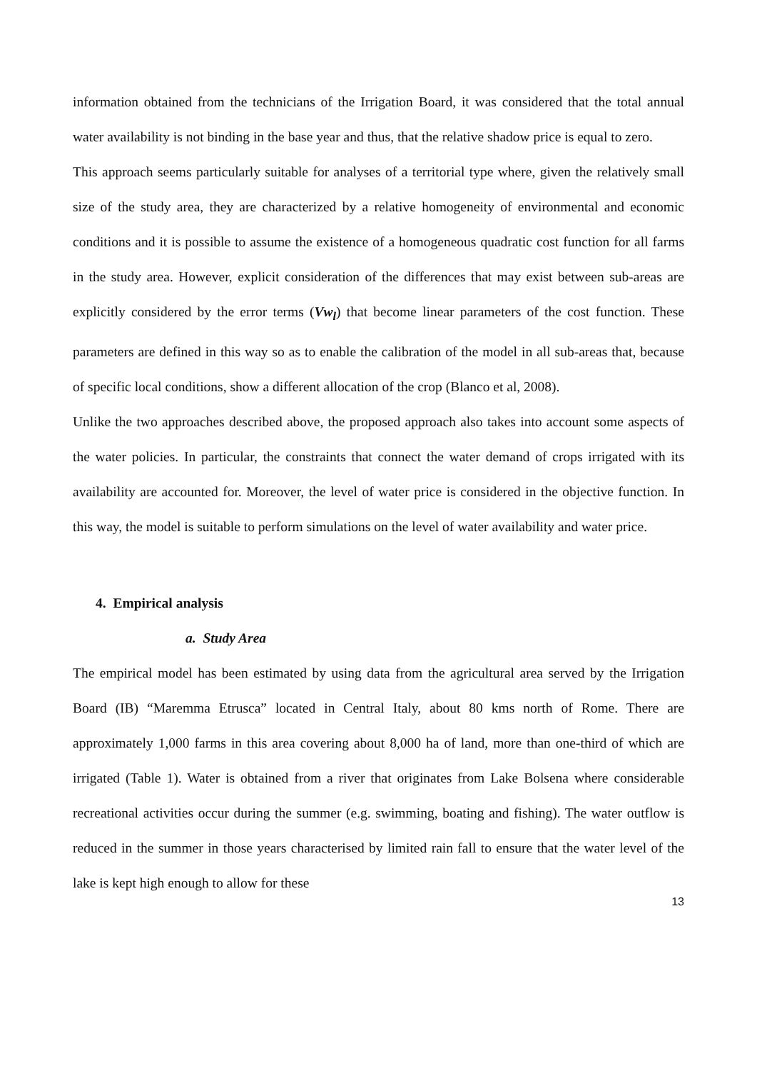information obtained from the technicians of the Irrigation Board, it was considered that the total annual water availability is not binding in the base year and thus, that the relative shadow price is equal to zero.
This approach seems particularly suitable for analyses of a territorial type where, given the relatively small size of the study area, they are characterized by a relative homogeneity of environmental and economic conditions and it is possible to assume the existence of a homogeneous quadratic cost function for all farms in the study area. However, explicit consideration of the differences that may exist between sub-areas are explicitly considered by the error terms (Vw<sub>l</sub>) that become linear parameters of the cost function. These parameters are defined in this way so as to enable the calibration of the model in all sub-areas that, because of specific local conditions, show a different allocation of the crop (Blanco et al, 2008).
Unlike the two approaches described above, the proposed approach also takes into account some aspects of the water policies. In particular, the constraints that connect the water demand of crops irrigated with its availability are accounted for. Moreover, the level of water price is considered in the objective function. In this way, the model is suitable to perform simulations on the level of water availability and water price.
4. Empirical analysis
a. Study Area
The empirical model has been estimated by using data from the agricultural area served by the Irrigation Board (IB) “Maremma Etrusca” located in Central Italy, about 80 kms north of Rome. There are approximately 1,000 farms in this area covering about 8,000 ha of land, more than one-third of which are irrigated (Table 1). Water is obtained from a river that originates from Lake Bolsena where considerable recreational activities occur during the summer (e.g. swimming, boating and fishing). The water outflow is reduced in the summer in those years characterised by limited rain fall to ensure that the water level of the lake is kept high enough to allow for these
13